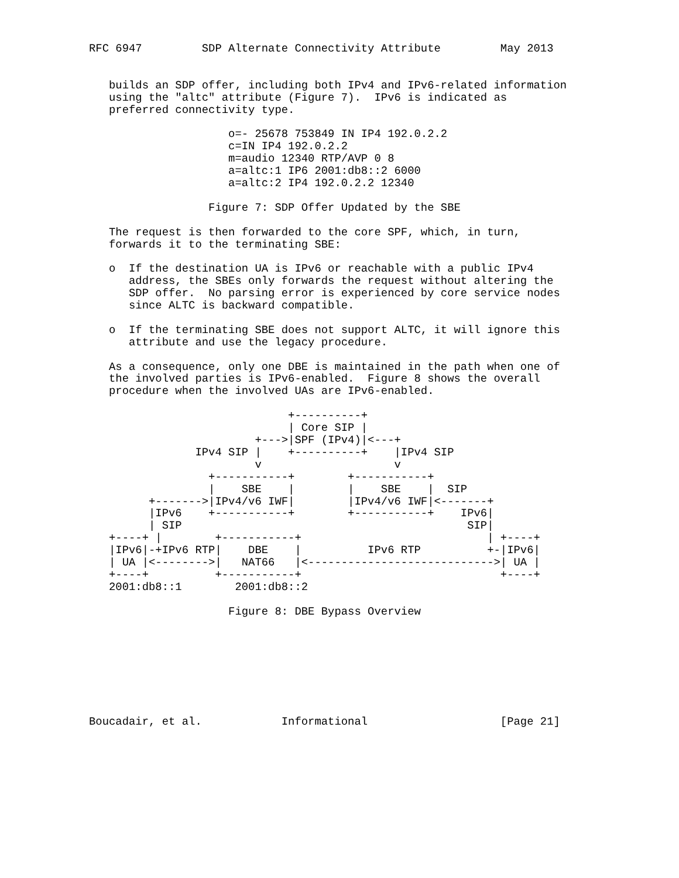RFC 6947         SDP Alternate Connectivity Attribute         May 2013


   builds an SDP offer, including both IPv4 and IPv6-related information
   using the "altc" attribute (Figure 7).  IPv6 is indicated as
   preferred connectivity type.

                     o=- 25678 753849 IN IP4 192.0.2.2
                     c=IN IP4 192.0.2.2
                     m=audio 12340 RTP/AVP 0 8
                     a=altc:1 IP6 2001:db8::2 6000
                     a=altc:2 IP4 192.0.2.2 12340

                  Figure 7: SDP Offer Updated by the SBE

   The request is then forwarded to the core SPF, which, in turn,
   forwards it to the terminating SBE:

   o  If the destination UA is IPv6 or reachable with a public IPv4
      address, the SBEs only forwards the request without altering the
      SDP offer.  No parsing error is experienced by core service nodes
      since ALTC is backward compatible.

   o  If the terminating SBE does not support ALTC, it will ignore this
      attribute and use the legacy procedure.

   As a consequence, only one DBE is maintained in the path when one of
   the involved parties is IPv6-enabled.  Figure 8 shows the overall
   procedure when the involved UAs are IPv6-enabled.

                              +----------+
                              | Core SIP |
                         +--->|SPF (IPv4)|<---+
                IPv4 SIP |    +----------+    |IPv4 SIP
                         v                    v
                  +-----------+        +-----------+
                  |    SBE    |        |    SBE    |  SIP
         +------->|IPv4/v6 IWF|        |IPv4/v6 IWF|<-------+
         |IPv6    +-----------+        +-----------+    IPv6|
         | SIP                                           SIP|
   +----+ |        +-----------+                            | +----+
   |IPv6|-+IPv6 RTP|    DBE    |          IPv6 RTP          +-|IPv6|
   | UA |<-------->|   NAT66   |<---------------------------->| UA |
   +----+          +-----------+                              +----+
   2001:db8::1        2001:db8::2

                     Figure 8: DBE Bypass Overview








Boucadair, et al.            Informational                    [Page 21]